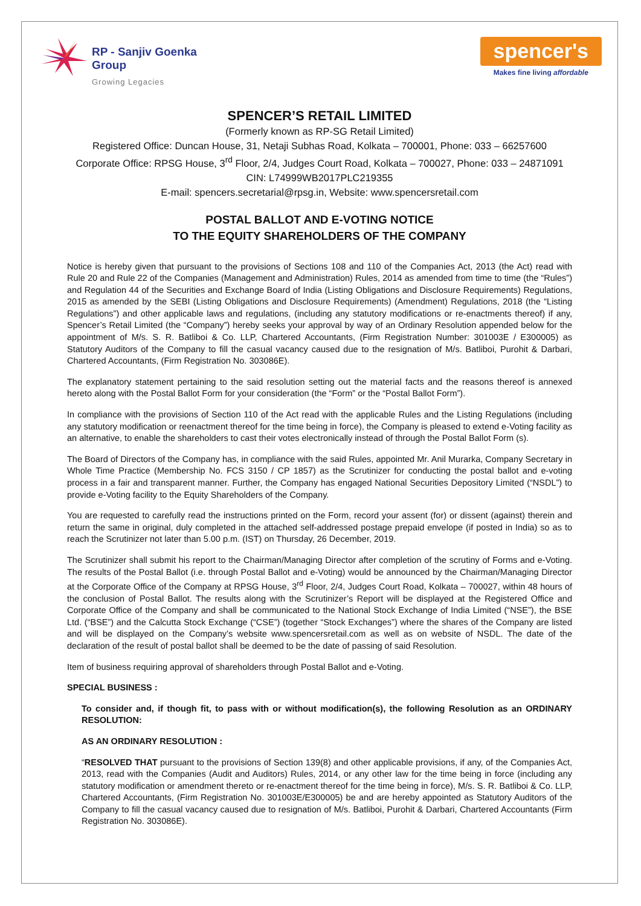RP - Sanjiv Goenka
Group
Growing Legacies
spencer's
Makes fine living affordable
SPENCER’S RETAIL LIMITED
(Formerly known as RP-SG Retail Limited)
Registered Office: Duncan House, 31, Netaji Subhas Road, Kolkata – 700001, Phone: 033 – 66257600
Corporate Office: RPSG House, 3<sup>rd</sup> Floor, 2/4, Judges Court Road, Kolkata – 700027, Phone: 033 – 24871091
CIN: L74999WB2017PLC219355
E-mail: spencers.secretarial@rpsg.in, Website: www.spencersretail.com
POSTAL BALLOT AND E-VOTING NOTICE
TO THE EQUITY SHAREHOLDERS OF THE COMPANY
Notice is hereby given that pursuant to the provisions of Sections 108 and 110 of the Companies Act, 2013 (the Act) read with Rule 20 and Rule 22 of the Companies (Management and Administration) Rules, 2014 as amended from time to time (the “Rules”) and Regulation 44 of the Securities and Exchange Board of India (Listing Obligations and Disclosure Requirements) Regulations, 2015 as amended by the SEBI (Listing Obligations and Disclosure Requirements) (Amendment) Regulations, 2018 (the “Listing Regulations”) and other applicable laws and regulations, (including any statutory modifications or re-enactments thereof) if any, Spencer’s Retail Limited (the “Company”) hereby seeks your approval by way of an Ordinary Resolution appended below for the appointment of M/s. S. R. Batliboi & Co. LLP, Chartered Accountants, (Firm Registration Number: 301003E / E300005) as Statutory Auditors of the Company to fill the casual vacancy caused due to the resignation of M/s. Batliboi, Purohit & Darbari, Chartered Accountants, (Firm Registration No. 303086E).
The explanatory statement pertaining to the said resolution setting out the material facts and the reasons thereof is annexed hereto along with the Postal Ballot Form for your consideration (the “Form” or the “Postal Ballot Form”).
In compliance with the provisions of Section 110 of the Act read with the applicable Rules and the Listing Regulations (including any statutory modification or reenactment thereof for the time being in force), the Company is pleased to extend e-Voting facility as an alternative, to enable the shareholders to cast their votes electronically instead of through the Postal Ballot Form (s).
The Board of Directors of the Company has, in compliance with the said Rules, appointed Mr. Anil Murarka, Company Secretary in Whole Time Practice (Membership No. FCS 3150 / CP 1857) as the Scrutinizer for conducting the postal ballot and e-voting process in a fair and transparent manner. Further, the Company has engaged National Securities Depository Limited (“NSDL”) to provide e-Voting facility to the Equity Shareholders of the Company.
You are requested to carefully read the instructions printed on the Form, record your assent (for) or dissent (against) therein and return the same in original, duly completed in the attached self-addressed postage prepaid envelope (if posted in India) so as to reach the Scrutinizer not later than 5.00 p.m. (IST) on Thursday, 26 December, 2019.
The Scrutinizer shall submit his report to the Chairman/Managing Director after completion of the scrutiny of Forms and e-Voting. The results of the Postal Ballot (i.e. through Postal Ballot and e-Voting) would be announced by the Chairman/Managing Director at the Corporate Office of the Company at RPSG House, 3<sup>rd</sup> Floor, 2/4, Judges Court Road, Kolkata – 700027, within 48 hours of the conclusion of Postal Ballot. The results along with the Scrutinizer’s Report will be displayed at the Registered Office and Corporate Office of the Company and shall be communicated to the National Stock Exchange of India Limited (“NSE”), the BSE Ltd. (“BSE”) and the Calcutta Stock Exchange (“CSE”) (together “Stock Exchanges”) where the shares of the Company are listed and will be displayed on the Company’s website www.spencersretail.com as well as on website of NSDL. The date of the declaration of the result of postal ballot shall be deemed to be the date of passing of said Resolution.
Item of business requiring approval of shareholders through Postal Ballot and e-Voting.
SPECIAL BUSINESS :
To consider and, if though fit, to pass with or without modification(s), the following Resolution as an ORDINARY RESOLUTION:
AS AN ORDINARY RESOLUTION :
“RESOLVED THAT pursuant to the provisions of Section 139(8) and other applicable provisions, if any, of the Companies Act, 2013, read with the Companies (Audit and Auditors) Rules, 2014, or any other law for the time being in force (including any statutory modification or amendment thereto or re-enactment thereof for the time being in force), M/s. S. R. Batliboi & Co. LLP, Chartered Accountants, (Firm Registration No. 301003E/E300005) be and are hereby appointed as Statutory Auditors of the Company to fill the casual vacancy caused due to resignation of M/s. Batliboi, Purohit & Darbari, Chartered Accountants (Firm Registration No. 303086E).